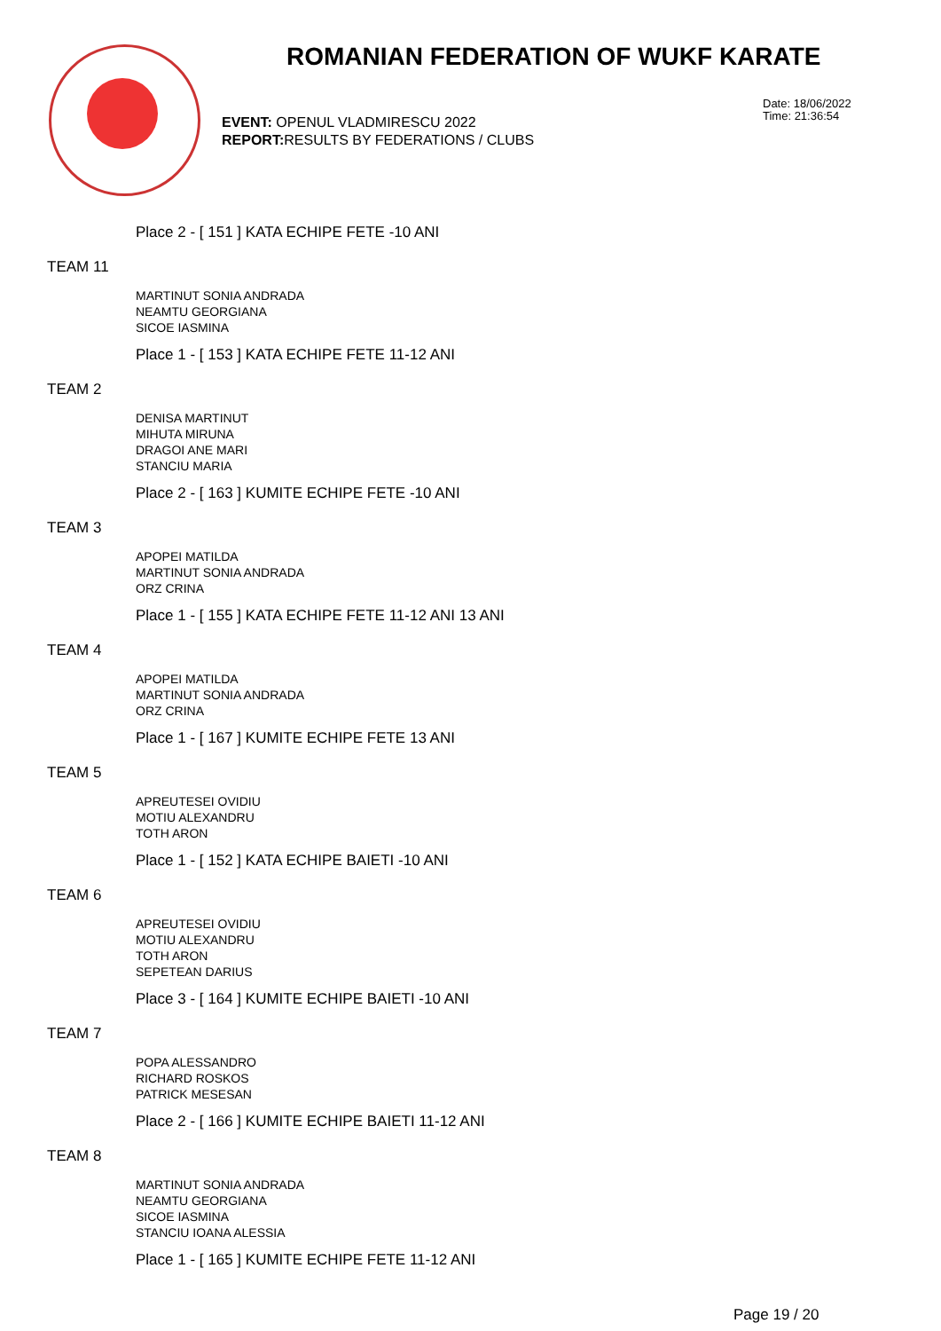ROMANIAN FEDERATION OF WUKF KARATE
EVENT: OPENUL VLADMIRESCU 2022
REPORT: RESULTS BY FEDERATIONS / CLUBS
Date: 18/06/2022
Time: 21:36:54
Place 2 - [ 151 ] KATA ECHIPE FETE -10 ANI
TEAM 11
MARTINUT SONIA ANDRADA
NEAMTU GEORGIANA
SICOE IASMINA
Place 1 - [ 153 ] KATA ECHIPE FETE 11-12 ANI
TEAM 2
DENISA MARTINUT
MIHUTA MIRUNA
DRAGOI ANE MARI
STANCIU MARIA
Place 2 - [ 163 ] KUMITE ECHIPE FETE -10 ANI
TEAM 3
APOPEI MATILDA
MARTINUT SONIA ANDRADA
ORZ CRINA
Place 1 - [ 155 ] KATA ECHIPE FETE 11-12 ANI 13 ANI
TEAM 4
APOPEI MATILDA
MARTINUT SONIA ANDRADA
ORZ CRINA
Place 1 - [ 167 ] KUMITE ECHIPE FETE 13 ANI
TEAM 5
APREUTESEI OVIDIU
MOTIU ALEXANDRU
TOTH ARON
Place 1 - [ 152 ] KATA ECHIPE BAIETI -10 ANI
TEAM 6
APREUTESEI OVIDIU
MOTIU ALEXANDRU
TOTH ARON
SEPETEAN DARIUS
Place 3 - [ 164 ] KUMITE ECHIPE BAIETI -10 ANI
TEAM 7
POPA ALESSANDRO
RICHARD ROSKOS
PATRICK MESESAN
Place 2 - [ 166 ] KUMITE ECHIPE BAIETI 11-12 ANI
TEAM 8
MARTINUT SONIA ANDRADA
NEAMTU GEORGIANA
SICOE IASMINA
STANCIU IOANA ALESSIA
Place 1 - [ 165 ] KUMITE ECHIPE FETE 11-12 ANI
Page 19 / 20